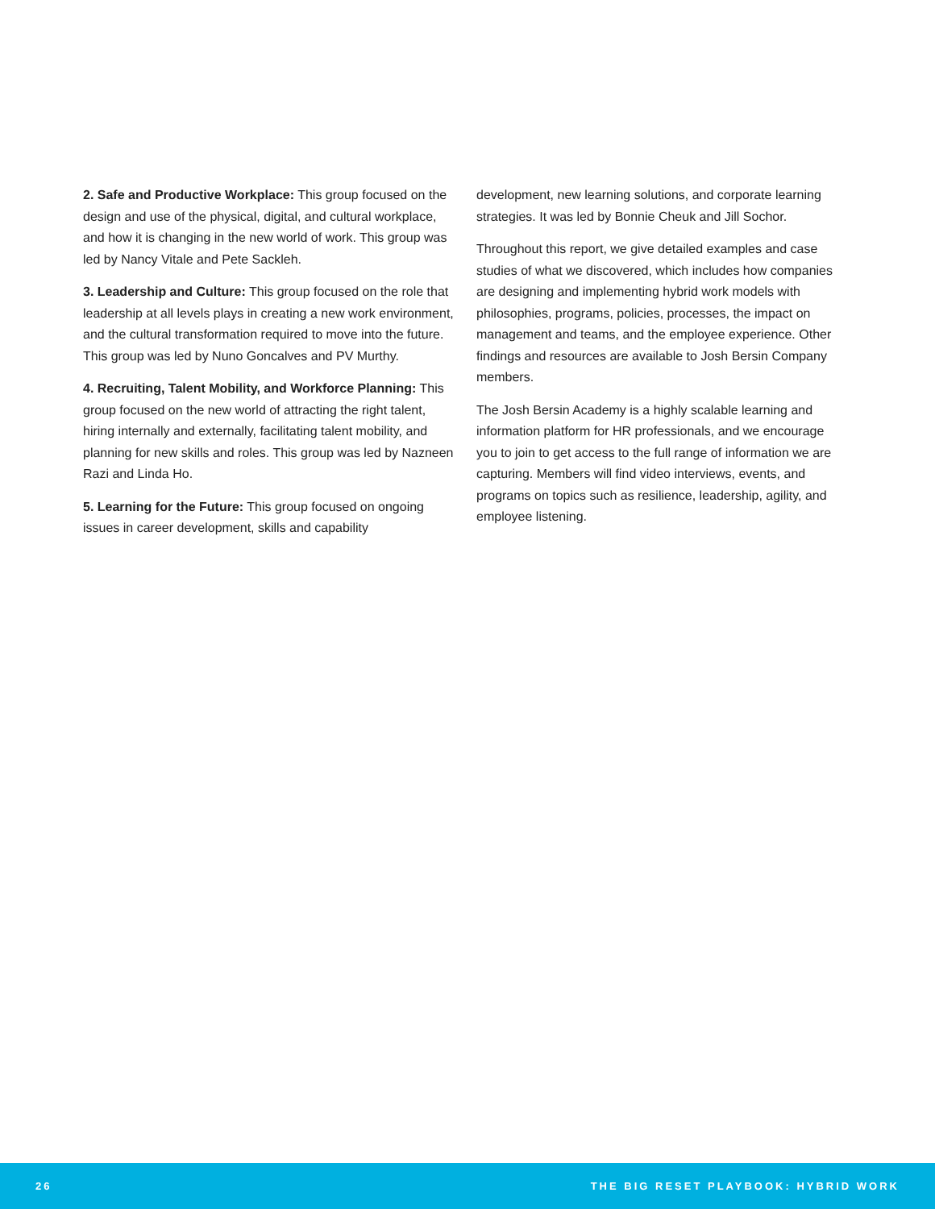2. Safe and Productive Workplace: This group focused on the design and use of the physical, digital, and cultural workplace, and how it is changing in the new world of work. This group was led by Nancy Vitale and Pete Sackleh.
3. Leadership and Culture: This group focused on the role that leadership at all levels plays in creating a new work environment, and the cultural transformation required to move into the future. This group was led by Nuno Goncalves and PV Murthy.
4. Recruiting, Talent Mobility, and Workforce Planning: This group focused on the new world of attracting the right talent, hiring internally and externally, facilitating talent mobility, and planning for new skills and roles. This group was led by Nazneen Razi and Linda Ho.
5. Learning for the Future: This group focused on ongoing issues in career development, skills and capability
development, new learning solutions, and corporate learning strategies. It was led by Bonnie Cheuk and Jill Sochor.
Throughout this report, we give detailed examples and case studies of what we discovered, which includes how companies are designing and implementing hybrid work models with philosophies, programs, policies, processes, the impact on management and teams, and the employee experience. Other findings and resources are available to Josh Bersin Company members.
The Josh Bersin Academy is a highly scalable learning and information platform for HR professionals, and we encourage you to join to get access to the full range of information we are capturing. Members will find video interviews, events, and programs on topics such as resilience, leadership, agility, and employee listening.
26 THE BIG RESET PLAYBOOK: HYBRID WORK